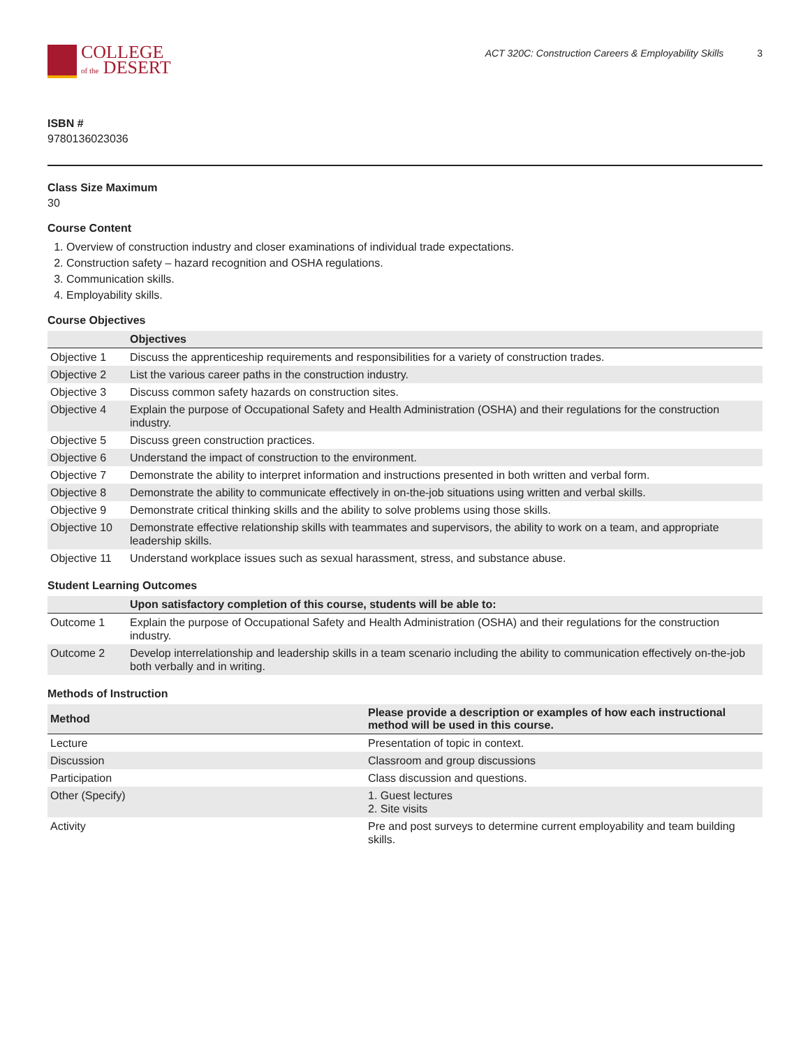COLLEGE
of the DESERT
ACT 320C: Construction Careers & Employability Skills 3
ISBN #
9780136023036
Class Size Maximum
30
Course Content
1. Overview of construction industry and closer examinations of individual trade expectations.
2. Construction safety – hazard recognition and OSHA regulations.
3. Communication skills.
4. Employability skills.
Course Objectives
| | Objectives |
| --- | --- |
| Objective 1 | Discuss the apprenticeship requirements and responsibilities for a variety of construction trades. |
| Objective 2 | List the various career paths in the construction industry. |
| Objective 3 | Discuss common safety hazards on construction sites. |
| Objective 4 | Explain the purpose of Occupational Safety and Health Administration (OSHA) and their regulations for the construction industry. |
| Objective 5 | Discuss green construction practices. |
| Objective 6 | Understand the impact of construction to the environment. |
| Objective 7 | Demonstrate the ability to interpret information and instructions presented in both written and verbal form. |
| Objective 8 | Demonstrate the ability to communicate effectively in on-the-job situations using written and verbal skills. |
| Objective 9 | Demonstrate critical thinking skills and the ability to solve problems using those skills. |
| Objective 10 | Demonstrate effective relationship skills with teammates and supervisors, the ability to work on a team, and appropriate leadership skills. |
| Objective 11 | Understand workplace issues such as sexual harassment, stress, and substance abuse. |
Student Learning Outcomes
| | Upon satisfactory completion of this course, students will be able to: |
| --- | --- |
| Outcome 1 | Explain the purpose of Occupational Safety and Health Administration (OSHA) and their regulations for the construction industry. |
| Outcome 2 | Develop interrelationship and leadership skills in a team scenario including the ability to communication effectively on-the-job both verbally and in writing. |
Methods of Instruction
| Method | Please provide a description or examples of how each instructional method will be used in this course. |
| --- | --- |
| Lecture | Presentation of topic in context. |
| Discussion | Classroom and group discussions |
| Participation | Class discussion and questions. |
| Other (Specify) | 1. Guest lectures 2. Site visits |
| Activity | Pre and post surveys to determine current employability and team building skills. |